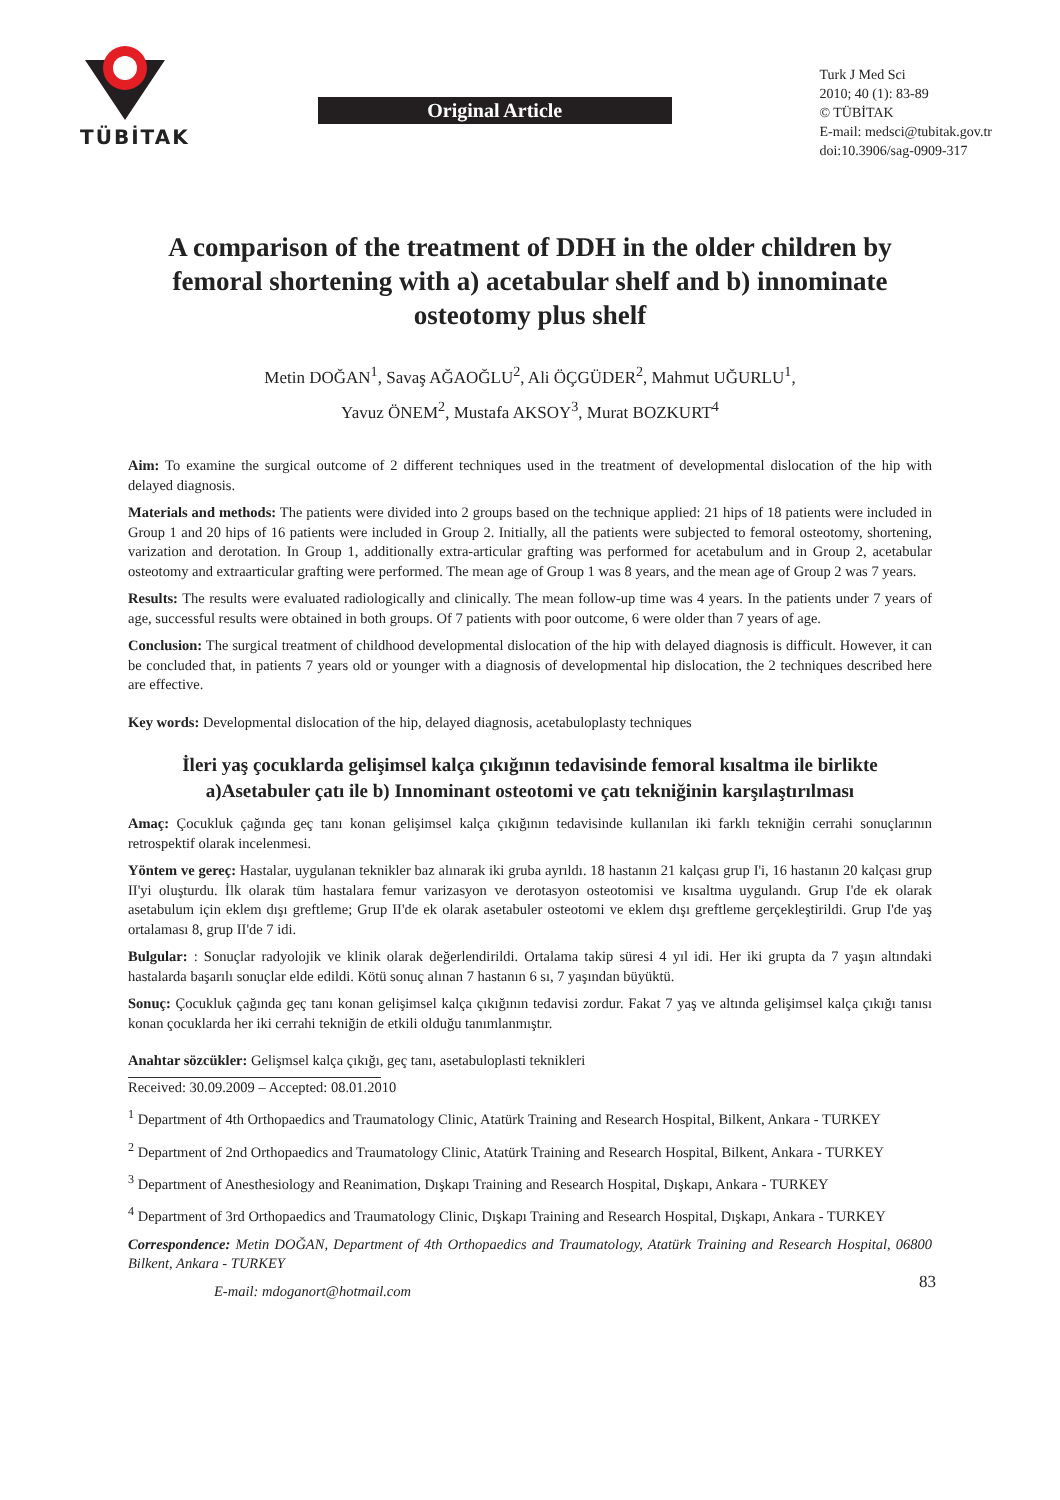TÜBİTAK
Original Article
Turk J Med Sci
2010; 40 (1): 83-89
© TÜBİTAK
E-mail: medsci@tubitak.gov.tr
doi:10.3906/sag-0909-317
A comparison of the treatment of DDH in the older children by femoral shortening with a) acetabular shelf and b) innominate osteotomy plus shelf
Metin DOĞAN<sup>1</sup>, Savaş AĞAOĞLU<sup>2</sup>, Ali ÖÇGÜDER<sup>2</sup>, Mahmut UĞURLU<sup>1</sup>,
Yavuz ÖNEM<sup>2</sup>, Mustafa AKSOY<sup>3</sup>, Murat BOZKURT<sup>4</sup>
Aim: To examine the surgical outcome of 2 different techniques used in the treatment of developmental dislocation of the hip with delayed diagnosis.
Materials and methods: The patients were divided into 2 groups based on the technique applied: 21 hips of 18 patients were included in Group 1 and 20 hips of 16 patients were included in Group 2. Initially, all the patients were subjected to femoral osteotomy, shortening, varization and derotation. In Group 1, additionally extra-articular grafting was performed for acetabulum and in Group 2, acetabular osteotomy and extraarticular grafting were performed. The mean age of Group 1 was 8 years, and the mean age of Group 2 was 7 years.
Results: The results were evaluated radiologically and clinically. The mean follow-up time was 4 years. In the patients under 7 years of age, successful results were obtained in both groups. Of 7 patients with poor outcome, 6 were older than 7 years of age.
Conclusion: The surgical treatment of childhood developmental dislocation of the hip with delayed diagnosis is difficult. However, it can be concluded that, in patients 7 years old or younger with a diagnosis of developmental hip dislocation, the 2 techniques described here are effective.
Key words: Developmental dislocation of the hip, delayed diagnosis, acetabuloplasty techniques
İleri yaş çocuklarda gelişimsel kalça çıkığının tedavisinde femoral kısaltma ile birlikte a)Asetabuler çatı ile b) Innominant osteotomi ve çatı tekniğinin karşılaştırılması
Amaç: Çocukluk çağında geç tanı konan gelişimsel kalça çıkığının tedavisinde kullanılan iki farklı tekniğin cerrahi sonuçlarının retrospektif olarak incelenmesi.
Yöntem ve gereç: Hastalar, uygulanan teknikler baz alınarak iki gruba ayrıldı. 18 hastanın 21 kalçası grup I'i, 16 hastanın 20 kalçası grup II'yi oluşturdu. İlk olarak tüm hastalara femur varizasyon ve derotasyon osteotomisi ve kısaltma uygulandı. Grup I'de ek olarak asetabulum için eklem dışı greftleme; Grup II'de ek olarak asetabuler osteotomi ve eklem dışı greftleme gerçekleştirildi. Grup I'de yaş ortalaması 8, grup II'de 7 idi.
Bulgular: : Sonuçlar radyolojik ve klinik olarak değerlendirildi. Ortalama takip süresi 4 yıl idi. Her iki grupta da 7 yaşın altındaki hastalarda başarılı sonuçlar elde edildi. Kötü sonuç alınan 7 hastanın 6 sı, 7 yaşından büyüktü.
Sonuç: Çocukluk çağında geç tanı konan gelişimsel kalça çıkığının tedavisi zordur. Fakat 7 yaş ve altında gelişimsel kalça çıkığı tanısı konan çocuklarda her iki cerrahi tekniğin de etkili olduğu tanımlanmıştır.
Anahtar sözcükler: Gelişmsel kalça çıkığı, geç tanı, asetabuloplasti teknikleri
Received: 30.09.2009 – Accepted: 08.01.2010
<sup>1</sup> Department of 4th Orthopaedics and Traumatology Clinic, Atatürk Training and Research Hospital, Bilkent, Ankara - TURKEY
<sup>2</sup> Department of 2nd Orthopaedics and Traumatology Clinic, Atatürk Training and Research Hospital, Bilkent, Ankara - TURKEY
<sup>3</sup> Department of Anesthesiology and Reanimation, Dışkapı Training and Research Hospital, Dışkapı, Ankara - TURKEY
<sup>4</sup> Department of 3rd Orthopaedics and Traumatology Clinic, Dışkapı Training and Research Hospital, Dışkapı, Ankara - TURKEY
Correspondence: Metin DOĞAN, Department of 4th Orthopaedics and Traumatology, Atatürk Training and Research Hospital, 06800 Bilkent, Ankara - TURKEY
E-mail: mdoganort@hotmail.com
83